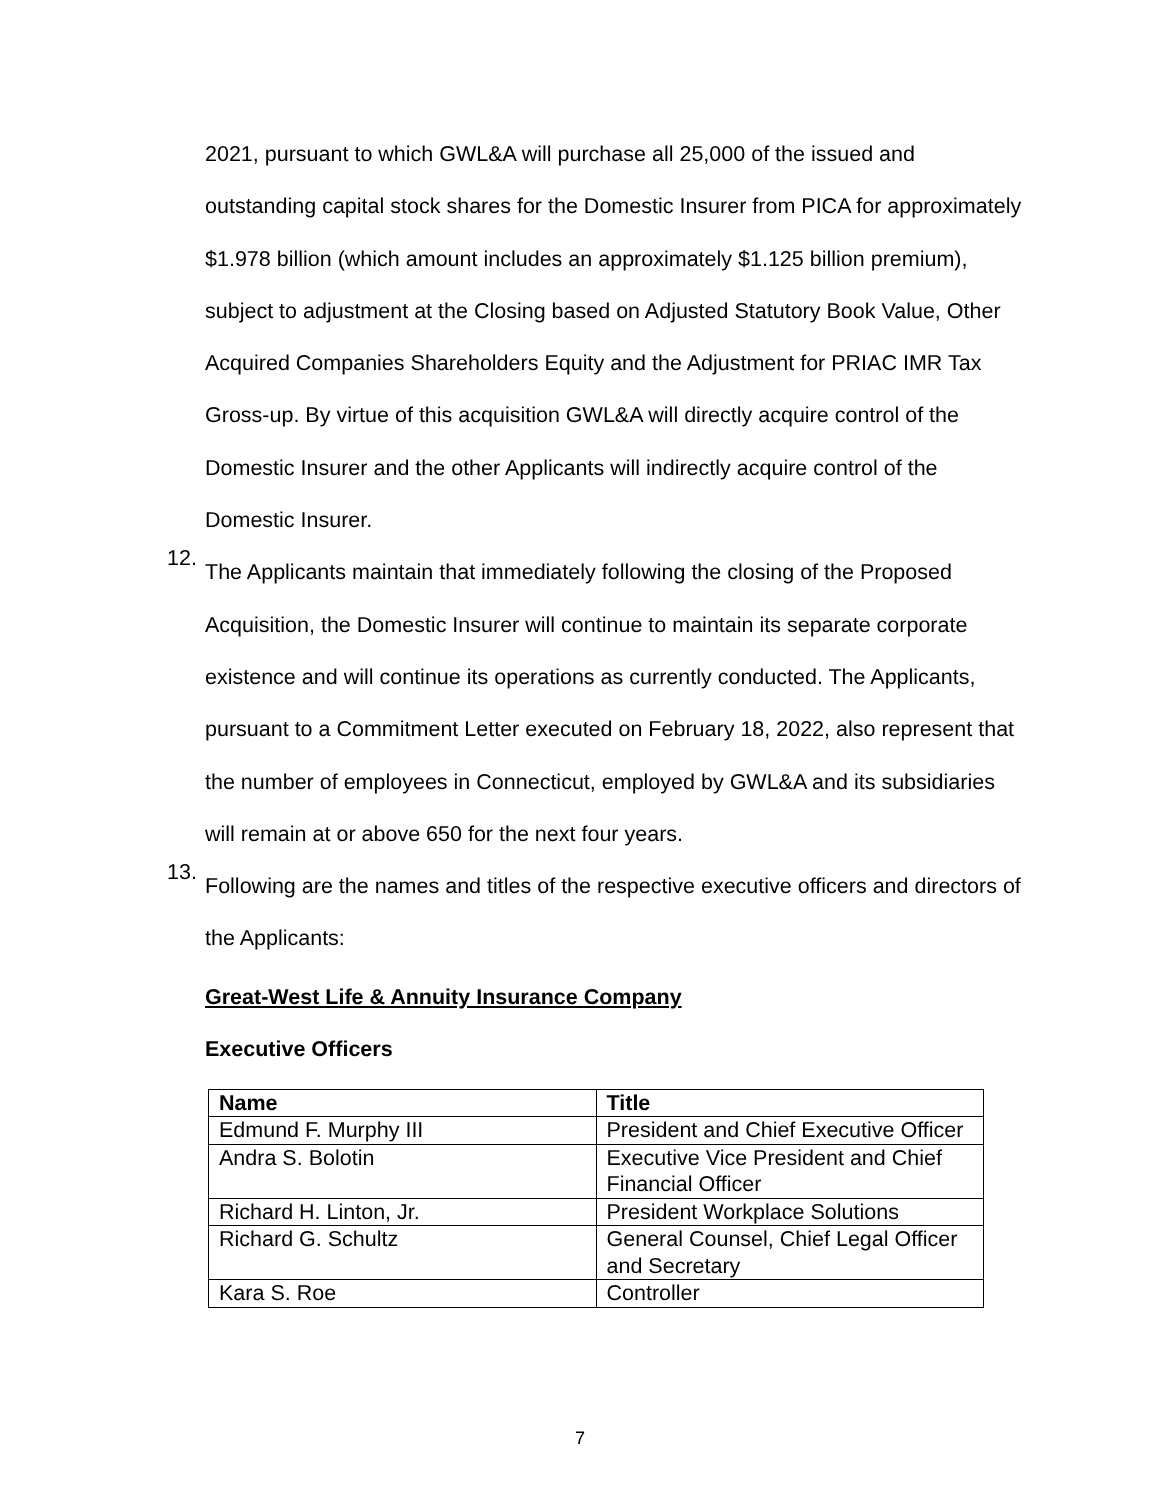2021, pursuant to which GWL&A will purchase all 25,000 of the issued and outstanding capital stock shares for the Domestic Insurer from PICA for approximately $1.978 billion (which amount includes an approximately $1.125 billion premium), subject to adjustment at the Closing based on Adjusted Statutory Book Value, Other Acquired Companies Shareholders Equity and the Adjustment for PRIAC IMR Tax Gross-up. By virtue of this acquisition GWL&A will directly acquire control of the Domestic Insurer and the other Applicants will indirectly acquire control of the Domestic Insurer.
12.
The Applicants maintain that immediately following the closing of the Proposed Acquisition, the Domestic Insurer will continue to maintain its separate corporate existence and will continue its operations as currently conducted. The Applicants, pursuant to a Commitment Letter executed on February 18, 2022, also represent that the number of employees in Connecticut, employed by GWL&A and its subsidiaries will remain at or above 650 for the next four years.
13.
Following are the names and titles of the respective executive officers and directors of the Applicants:
Great-West Life & Annuity Insurance Company
Executive Officers
| Name | Title |
| --- | --- |
| Edmund F. Murphy III | President and Chief Executive Officer |
| Andra S. Bolotin | Executive Vice President and Chief Financial Officer |
| Richard H. Linton, Jr. | President Workplace Solutions |
| Richard G. Schultz | General Counsel, Chief Legal Officer and Secretary |
| Kara S. Roe | Controller |
7